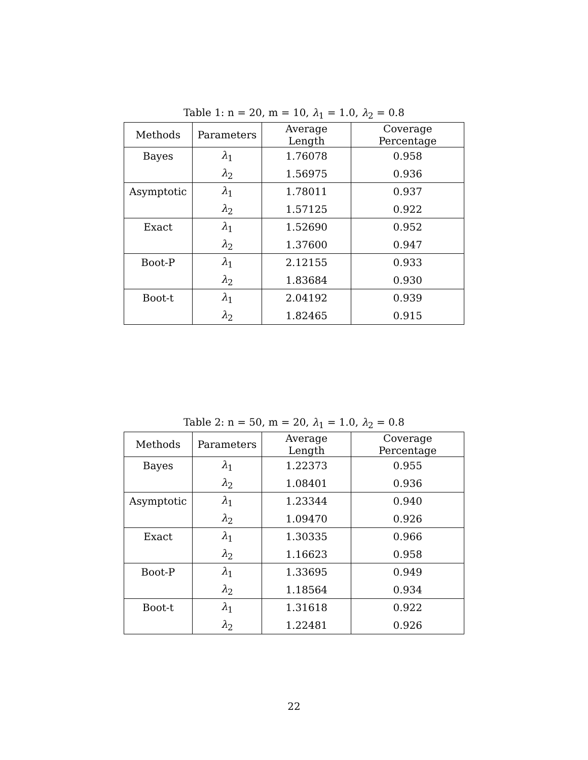Table 1: n = 20, m = 10, λ<sub>1</sub> = 1.0, λ<sub>2</sub> = 0.8
| Methods | Parameters | Average Length | Coverage Percentage |
| --- | --- | --- | --- |
| Bayes | λ<sub>1</sub> | 1.76078 | 0.958 |
| | λ<sub>2</sub> | 1.56975 | 0.936 |
| Asymptotic | λ<sub>1</sub> | 1.78011 | 0.937 |
| | λ<sub>2</sub> | 1.57125 | 0.922 |
| Exact | λ<sub>1</sub> | 1.52690 | 0.952 |
| | λ<sub>2</sub> | 1.37600 | 0.947 |
| Boot-P | λ<sub>1</sub> | 2.12155 | 0.933 |
| | λ<sub>2</sub> | 1.83684 | 0.930 |
| Boot-t | λ<sub>1</sub> | 2.04192 | 0.939 |
| | λ<sub>2</sub> | 1.82465 | 0.915 |
Table 2: n = 50, m = 20, λ<sub>1</sub> = 1.0, λ<sub>2</sub> = 0.8
| Methods | Parameters | Average Length | Coverage Percentage |
| --- | --- | --- | --- |
| Bayes | λ<sub>1</sub> | 1.22373 | 0.955 |
| | λ<sub>2</sub> | 1.08401 | 0.936 |
| Asymptotic | λ<sub>1</sub> | 1.23344 | 0.940 |
| | λ<sub>2</sub> | 1.09470 | 0.926 |
| Exact | λ<sub>1</sub> | 1.30335 | 0.966 |
| | λ<sub>2</sub> | 1.16623 | 0.958 |
| Boot-P | λ<sub>1</sub> | 1.33695 | 0.949 |
| | λ<sub>2</sub> | 1.18564 | 0.934 |
| Boot-t | λ<sub>1</sub> | 1.31618 | 0.922 |
| | λ<sub>2</sub> | 1.22481 | 0.926 |
22